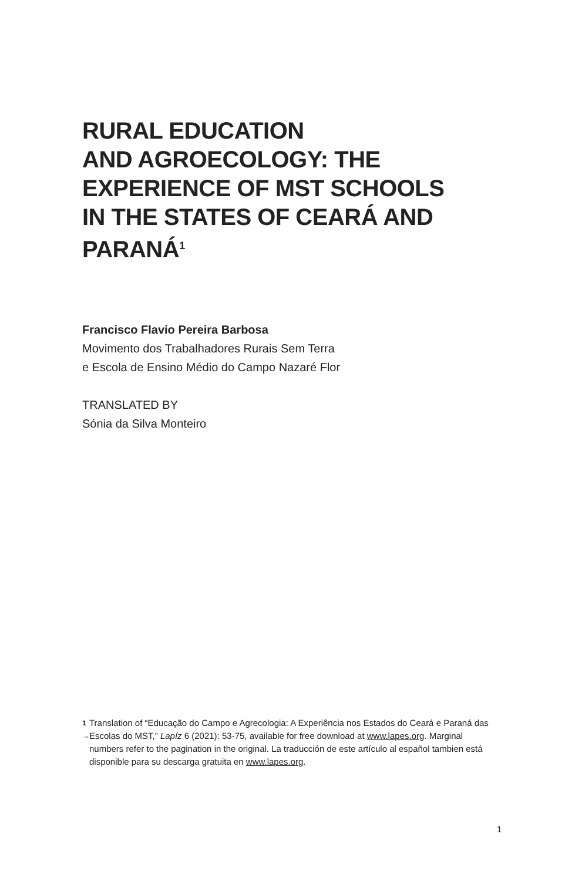RURAL EDUCATION
AND AGROECOLOGY: THE
EXPERIENCE OF MST SCHOOLS
IN THE STATES OF CEARÁ AND
PARANÁ<sup>1</sup>
Francisco Flavio Pereira Barbosa
Movimento dos Trabalhadores Rurais Sem Terra
e Escola de Ensino Médio do Campo Nazaré Flor
TRANSLATED BY
Sónia da Silva Monteiro
1 →
Translation of “Educação do Campo e Agrecologia: A Experiência nos Estados do Ceará e Paraná das Escolas do MST,” Lapíz 6 (2021): 53-75, available for free download at www.lapes.org. Marginal numbers refer to the pagination in the original. La traducción de este artículo al español tambien está disponible para su descarga gratuita en www.lapes.org.
1